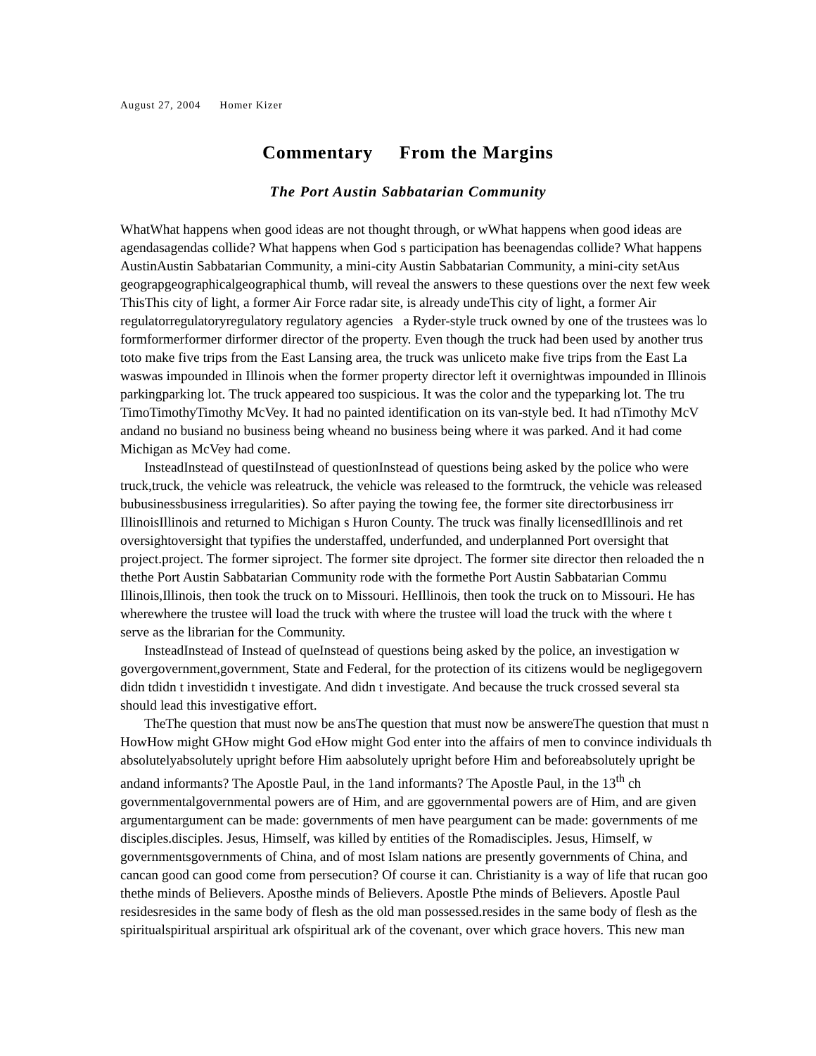August 27, 2004 Homer Kizer
Commentary From the Margins
The Port Austin Sabbatarian Community
WhatWhat happens when good ideas are not thought through, or wWhat happens when good ideas are
agendasagendas collide? What happens when God s participation has beenagendas collide? What happens
AustinAustin Sabbatarian Community, a mini-city Austin Sabbatarian Community, a mini-city setAus
geograpgeographicalgeographical thumb, will reveal the answers to these questions over the next few week
ThisThis city of light, a former Air Force radar site, is already undeThis city of light, a former Air
regulatorregulatoryregulatory regulatory agencies a Ryder-style truck owned by one of the trustees was lo
formformerformer dirformer director of the property. Even though the truck had been used by another trus
toto make five trips from the East Lansing area, the truck was unliceto make five trips from the East La
waswas impounded in Illinois when the former property director left it overnightwas impounded in Illinois
parkingparking lot. The truck appeared too suspicious. It was the color and the typeparking lot. The tru
TimoTimothyTimothy McVey. It had no painted identification on its van-style bed. It had nTimothy McV
andand no busiand no business being wheand no business being where it was parked. And it had come
Michigan as McVey had come.
InsteadInstead of questiInstead of questionInstead of questions being asked by the police who were
truck,truck, the vehicle was releatruck, the vehicle was released to the formtruck, the vehicle was released
bubusinessbusiness irregularities). So after paying the towing fee, the former site directorbusiness irr
IllinoisIllinois and returned to Michigan s Huron County. The truck was finally licensedIllinois and ret
oversightoversight that typifies the understaffed, underfunded, and underplanned Port oversight that
project.project. The former siproject. The former site dproject. The former site director then reloaded the n
thethe Port Austin Sabbatarian Community rode with the formethe Port Austin Sabbatarian Commu
Illinois,Illinois, then took the truck on to Missouri. HeIllinois, then took the truck on to Missouri. He has
wherewhere the trustee will load the truck with where the trustee will load the truck with the where t
serve as the librarian for the Community.
InsteadInstead of Instead of queInstead of questions being asked by the police, an investigation w
govergovernment,government, State and Federal, for the protection of its citizens would be negligegovern
didn tdidn t investididn t investigate. And didn t investigate. And because the truck crossed several sta
should lead this investigative effort.
TheThe question that must now be ansThe question that must now be answereThe question that must n
HowHow might GHow might God eHow might God enter into the affairs of men to convince individuals th
absolutelyabsolutely upright before Him aabsolutely upright before Him and beforeabsolutely upright be
andand informants? The Apostle Paul, in the 1and informants? The Apostle Paul, in the 13<sup>th</sup> ch
governmentalgovernmental powers are of Him, and are ggovernmental powers are of Him, and are given
argumentargument can be made: governments of men have peargument can be made: governments of me
disciples.disciples. Jesus, Himself, was killed by entities of the Romadisciples. Jesus, Himself, w
governmentsgovernments of China, and of most Islam nations are presently governments of China, and
cancan good can good come from persecution? Of course it can. Christianity is a way of life that rucan goo
thethe minds of Believers. Aposthe minds of Believers. Apostle Pthe minds of Believers. Apostle Paul
residesresides in the same body of flesh as the old man possessed.resides in the same body of flesh as the
spiritualspiritual arspiritual ark ofspiritual ark of the covenant, over which grace hovers. This new man